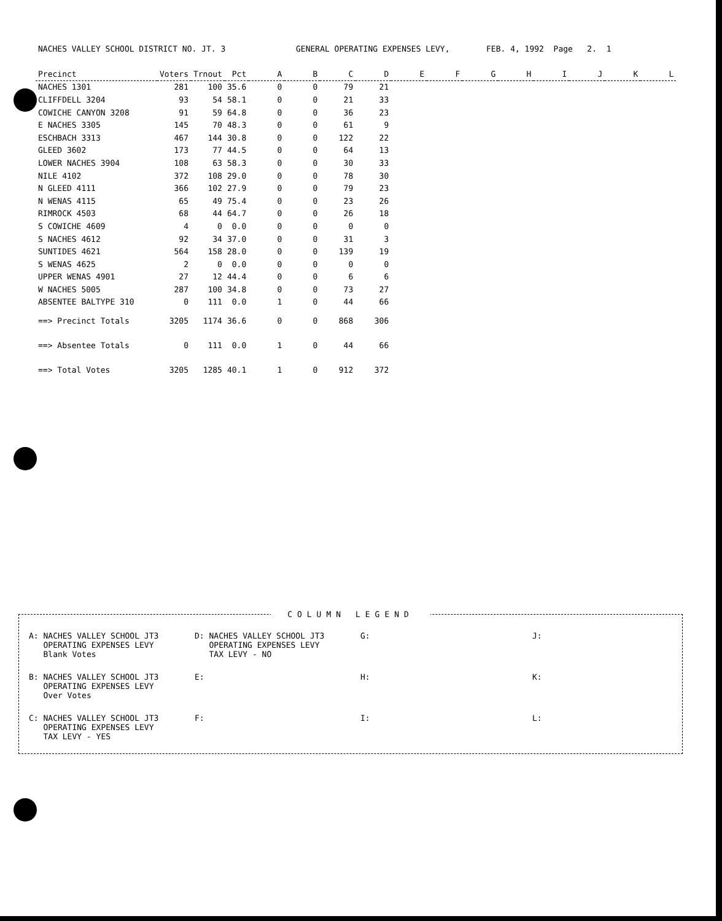NACHES VALLEY SCHOOL DISTRICT NO. JT. 3 GENERAL OPERATING EXPENSES LEVY, FEB. 4, 1992 Page 2. 1
| Precinct | Voters | Trnout | Pct | A | B | C | D | E | F | G | H | I | J | K | L |
| --- | --- | --- | --- | --- | --- | --- | --- | --- | --- | --- | --- | --- | --- | --- | --- |
| NACHES 1301 | 281 | 100 | 35.6 | 0 | 0 | 79 | 21 | | | | | | | | |
| CLIFFDELL 3204 | 93 | 54 | 58.1 | 0 | 0 | 21 | 33 | | | | | | | | |
| COWICHE CANYON 3208 | 91 | 59 | 64.8 | 0 | 0 | 36 | 23 | | | | | | | | |
| E NACHES 3305 | 145 | 70 | 48.3 | 0 | 0 | 61 | 9 | | | | | | | | |
| ESCHBACH 3313 | 467 | 144 | 30.8 | 0 | 0 | 122 | 22 | | | | | | | | |
| GLEED 3602 | 173 | 77 | 44.5 | 0 | 0 | 64 | 13 | | | | | | | | |
| LOWER NACHES 3904 | 108 | 63 | 58.3 | 0 | 0 | 30 | 33 | | | | | | | | |
| NILE 4102 | 372 | 108 | 29.0 | 0 | 0 | 78 | 30 | | | | | | | | |
| N GLEED 4111 | 366 | 102 | 27.9 | 0 | 0 | 79 | 23 | | | | | | | | |
| N WENAS 4115 | 65 | 49 | 75.4 | 0 | 0 | 23 | 26 | | | | | | | | |
| RIMROCK 4503 | 68 | 44 | 64.7 | 0 | 0 | 26 | 18 | | | | | | | | |
| S COWICHE 4609 | 4 | 0 | 0.0 | 0 | 0 | 0 | 0 | | | | | | | | |
| S NACHES 4612 | 92 | 34 | 37.0 | 0 | 0 | 31 | 3 | | | | | | | | |
| SUNTIDES 4621 | 564 | 158 | 28.0 | 0 | 0 | 139 | 19 | | | | | | | | |
| S WENAS 4625 | 2 | 0 | 0.0 | 0 | 0 | 0 | 0 | | | | | | | | |
| UPPER WENAS 4901 | 27 | 12 | 44.4 | 0 | 0 | 6 | 6 | | | | | | | | |
| W NACHES 5005 | 287 | 100 | 34.8 | 0 | 0 | 73 | 27 | | | | | | | | |
| ABSENTEE BALTYPE 310 | 0 | 111 | 0.0 | 1 | 0 | 44 | 66 | | | | | | | | |
| ==> Precinct Totals | 3205 | 1174 | 36.6 | 0 | 0 | 868 | 306 | | | | | | | | |
| ==> Absentee Totals | 0 | 111 | 0.0 | 1 | 0 | 44 | 66 | | | | | | | | |
| ==> Total Votes | 3205 | 1285 | 40.1 | 1 | 0 | 912 | 372 | | | | | | | | |
COLUMN LEGEND
A: NACHES VALLEY SCHOOL JT3
OPERATING EXPENSES LEVY
Blank Votes
D: NACHES VALLEY SCHOOL JT3
OPERATING EXPENSES LEVY
TAX LEVY - NO
G:
J:
B: NACHES VALLEY SCHOOL JT3
OPERATING EXPENSES LEVY
Over Votes
E:
H:
K:
C: NACHES VALLEY SCHOOL JT3
OPERATING EXPENSES LEVY
TAX LEVY - YES
F:
I:
L: